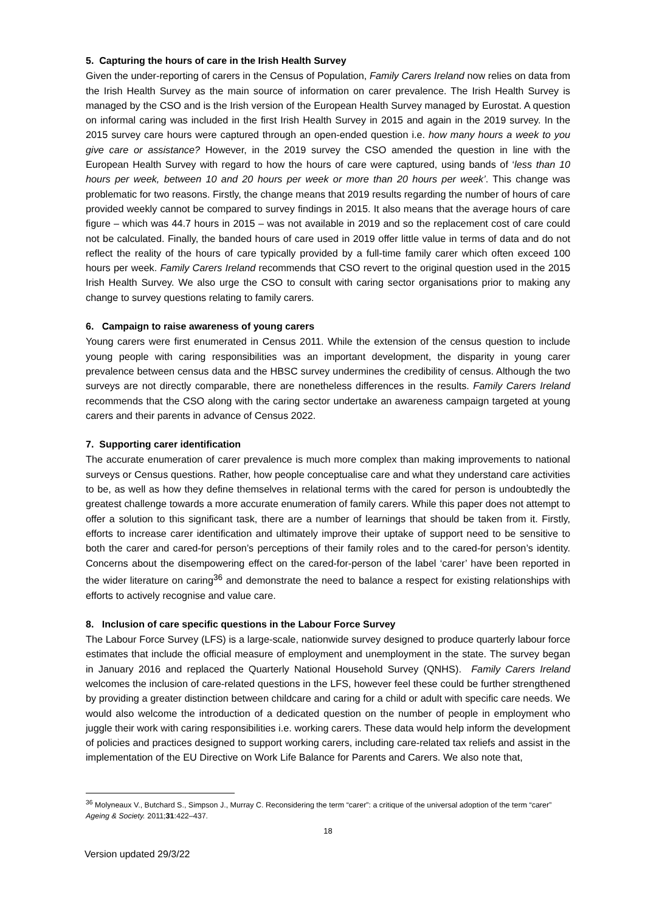5. Capturing the hours of care in the Irish Health Survey
Given the under-reporting of carers in the Census of Population, Family Carers Ireland now relies on data from the Irish Health Survey as the main source of information on carer prevalence. The Irish Health Survey is managed by the CSO and is the Irish version of the European Health Survey managed by Eurostat. A question on informal caring was included in the first Irish Health Survey in 2015 and again in the 2019 survey. In the 2015 survey care hours were captured through an open-ended question i.e. how many hours a week to you give care or assistance? However, in the 2019 survey the CSO amended the question in line with the European Health Survey with regard to how the hours of care were captured, using bands of ‘less than 10 hours per week, between 10 and 20 hours per week or more than 20 hours per week’. This change was problematic for two reasons. Firstly, the change means that 2019 results regarding the number of hours of care provided weekly cannot be compared to survey findings in 2015. It also means that the average hours of care figure – which was 44.7 hours in 2015 – was not available in 2019 and so the replacement cost of care could not be calculated. Finally, the banded hours of care used in 2019 offer little value in terms of data and do not reflect the reality of the hours of care typically provided by a full-time family carer which often exceed 100 hours per week. Family Carers Ireland recommends that CSO revert to the original question used in the 2015 Irish Health Survey. We also urge the CSO to consult with caring sector organisations prior to making any change to survey questions relating to family carers.
6. Campaign to raise awareness of young carers
Young carers were first enumerated in Census 2011. While the extension of the census question to include young people with caring responsibilities was an important development, the disparity in young carer prevalence between census data and the HBSC survey undermines the credibility of census. Although the two surveys are not directly comparable, there are nonetheless differences in the results. Family Carers Ireland recommends that the CSO along with the caring sector undertake an awareness campaign targeted at young carers and their parents in advance of Census 2022.
7. Supporting carer identification
The accurate enumeration of carer prevalence is much more complex than making improvements to national surveys or Census questions. Rather, how people conceptualise care and what they understand care activities to be, as well as how they define themselves in relational terms with the cared for person is undoubtedly the greatest challenge towards a more accurate enumeration of family carers. While this paper does not attempt to offer a solution to this significant task, there are a number of learnings that should be taken from it. Firstly, efforts to increase carer identification and ultimately improve their uptake of support need to be sensitive to both the carer and cared-for person’s perceptions of their family roles and to the cared-for person’s identity. Concerns about the disempowering effect on the cared-for-person of the label ‘carer’ have been reported in the wider literature on caring<sup>36</sup> and demonstrate the need to balance a respect for existing relationships with efforts to actively recognise and value care.
8. Inclusion of care specific questions in the Labour Force Survey
The Labour Force Survey (LFS) is a large-scale, nationwide survey designed to produce quarterly labour force estimates that include the official measure of employment and unemployment in the state. The survey began in January 2016 and replaced the Quarterly National Household Survey (QNHS). Family Carers Ireland welcomes the inclusion of care-related questions in the LFS, however feel these could be further strengthened by providing a greater distinction between childcare and caring for a child or adult with specific care needs. We would also welcome the introduction of a dedicated question on the number of people in employment who juggle their work with caring responsibilities i.e. working carers. These data would help inform the development of policies and practices designed to support working carers, including care-related tax reliefs and assist in the implementation of the EU Directive on Work Life Balance for Parents and Carers. We also note that,
<sup>36</sup> Molyneaux V., Butchard S., Simpson J., Murray C. Reconsidering the term “carer”: a critique of the universal adoption of the term “carer” Ageing & Society. 2011;31:422–437.
18
Version updated 29/3/22